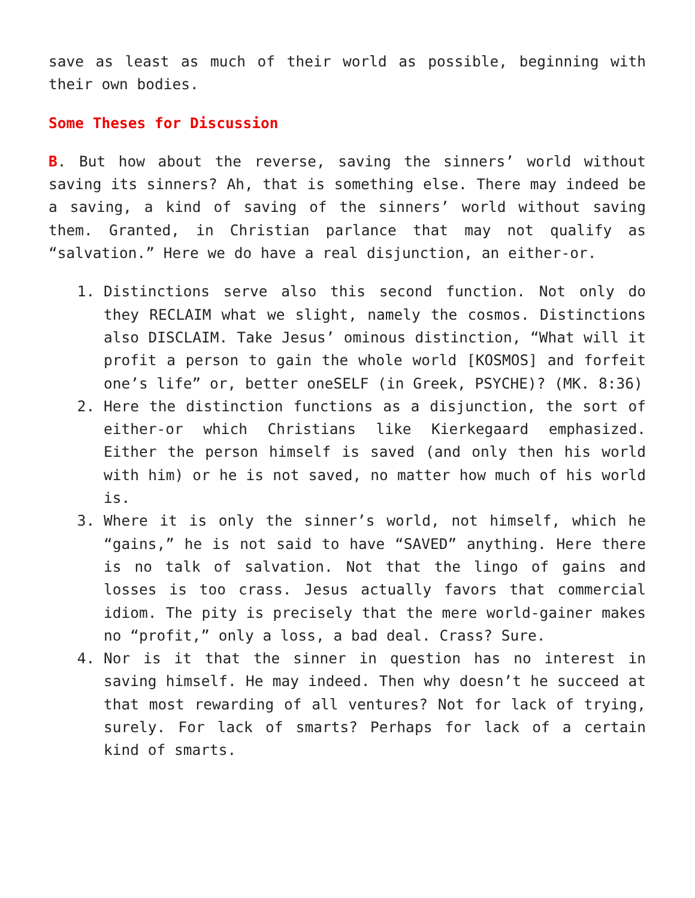save as least as much of their world as possible, beginning with their own bodies.
Some Theses for Discussion
B. But how about the reverse, saving the sinners’ world without saving its sinners? Ah, that is something else. There may indeed be a saving, a kind of saving of the sinners’ world without saving them. Granted, in Christian parlance that may not qualify as “salvation.” Here we do have a real disjunction, an either-or.
1. Distinctions serve also this second function. Not only do they RECLAIM what we slight, namely the cosmos. Distinctions also DISCLAIM. Take Jesus’ ominous distinction, “What will it profit a person to gain the whole world [KOSMOS] and forfeit one’s life” or, better oneSELF (in Greek, PSYCHE)? (MK. 8:36)
2. Here the distinction functions as a disjunction, the sort of either-or which Christians like Kierkegaard emphasized. Either the person himself is saved (and only then his world with him) or he is not saved, no matter how much of his world is.
3. Where it is only the sinner’s world, not himself, which he “gains,” he is not said to have “SAVED” anything. Here there is no talk of salvation. Not that the lingo of gains and losses is too crass. Jesus actually favors that commercial idiom. The pity is precisely that the mere world-gainer makes no “profit,” only a loss, a bad deal. Crass? Sure.
4. Nor is it that the sinner in question has no interest in saving himself. He may indeed. Then why doesn’t he succeed at that most rewarding of all ventures? Not for lack of trying, surely. For lack of smarts? Perhaps for lack of a certain kind of smarts.